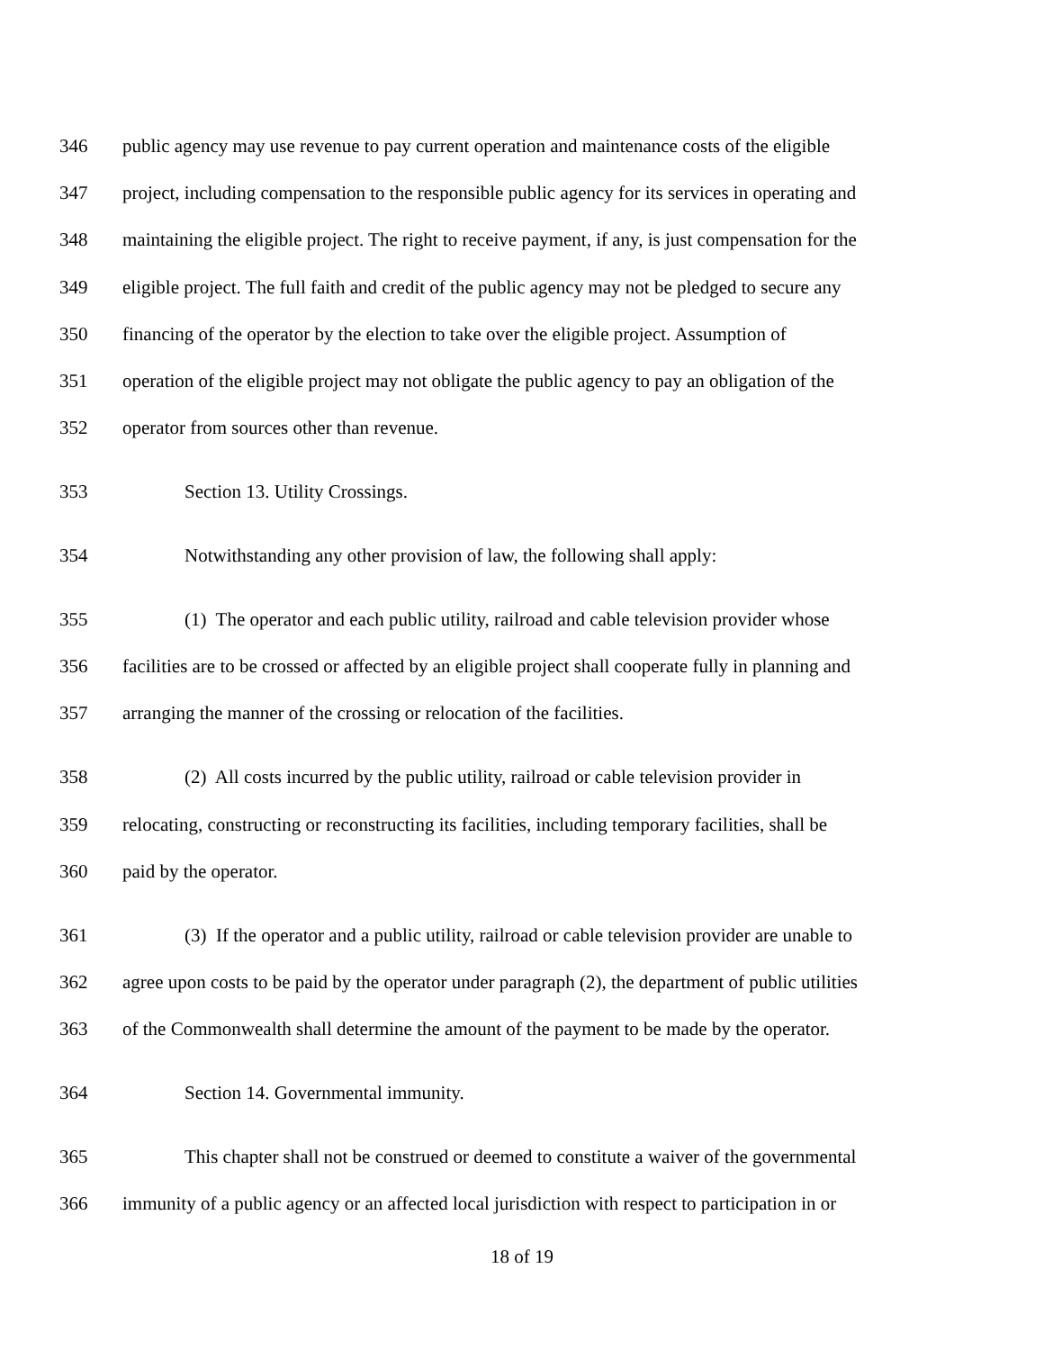346 public agency may use revenue to pay current operation and maintenance costs of the eligible
347 project, including compensation to the responsible public agency for its services in operating and
348 maintaining the eligible project. The right to receive payment, if any, is just compensation for the
349 eligible project. The full faith and credit of the public agency may not be pledged to secure any
350 financing of the operator by the election to take over the eligible project. Assumption of
351 operation of the eligible project may not obligate the public agency to pay an obligation of the
352 operator from sources other than revenue.
353 Section 13. Utility Crossings.
354 Notwithstanding any other provision of law, the following shall apply:
355 (1) The operator and each public utility, railroad and cable television provider whose
356 facilities are to be crossed or affected by an eligible project shall cooperate fully in planning and
357 arranging the manner of the crossing or relocation of the facilities.
358 (2) All costs incurred by the public utility, railroad or cable television provider in
359 relocating, constructing or reconstructing its facilities, including temporary facilities, shall be
360 paid by the operator.
361 (3) If the operator and a public utility, railroad or cable television provider are unable to
362 agree upon costs to be paid by the operator under paragraph (2), the department of public utilities
363 of the Commonwealth shall determine the amount of the payment to be made by the operator.
364 Section 14. Governmental immunity.
365 This chapter shall not be construed or deemed to constitute a waiver of the governmental
366 immunity of a public agency or an affected local jurisdiction with respect to participation in or
18 of 19